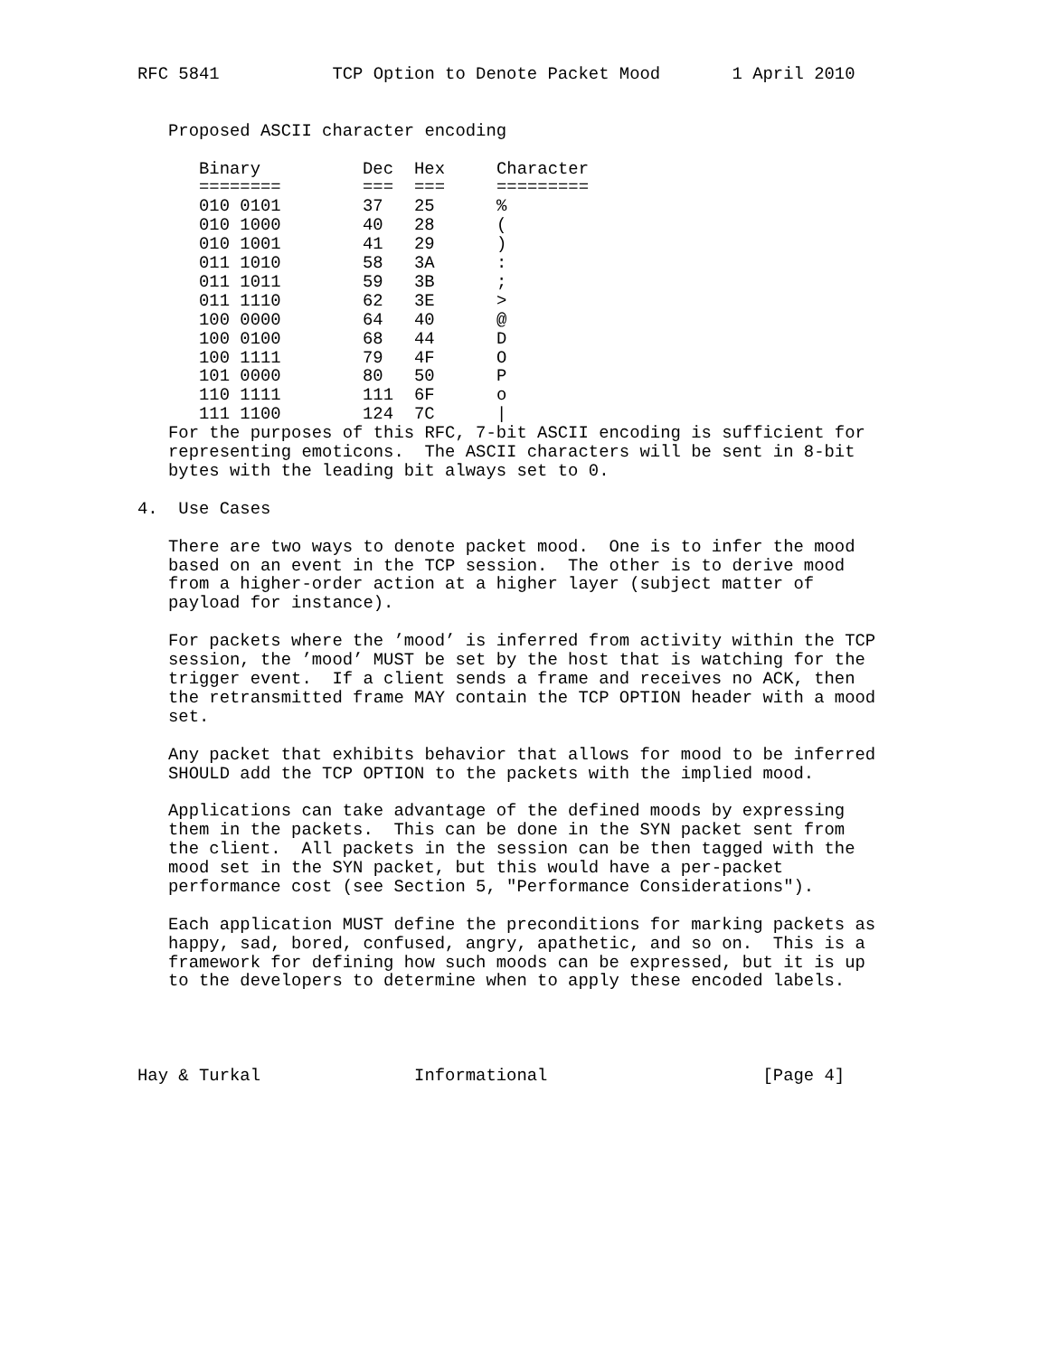RFC 5841           TCP Option to Denote Packet Mood       1 April 2010


   Proposed ASCII character encoding
| Binary | Dec | Hex | Character |
| --- | --- | --- | --- |
| ======== | === | === | ========= |
| 010 0101 | 37 | 25 | % |
| 010 1000 | 40 | 28 | ( |
| 010 1001 | 41 | 29 | ) |
| 011 1010 | 58 | 3A | : |
| 011 1011 | 59 | 3B | ; |
| 011 1110 | 62 | 3E | > |
| 100 0000 | 64 | 40 | @ |
| 100 0100 | 68 | 44 | D |
| 100 1111 | 79 | 4F | O |
| 101 0000 | 80 | 50 | P |
| 110 1111 | 111 | 6F | o |
| 111 1100 | 124 | 7C | / |
   For the purposes of this RFC, 7-bit ASCII encoding is sufficient for
   representing emoticons.  The ASCII characters will be sent in 8-bit
   bytes with the leading bit always set to 0.

4.  Use Cases

   There are two ways to denote packet mood.  One is to infer the mood
   based on an event in the TCP session.  The other is to derive mood
   from a higher-order action at a higher layer (subject matter of
   payload for instance).

   For packets where the ’mood’ is inferred from activity within the TCP
   session, the ’mood’ MUST be set by the host that is watching for the
   trigger event.  If a client sends a frame and receives no ACK, then
   the retransmitted frame MAY contain the TCP OPTION header with a mood
   set.

   Any packet that exhibits behavior that allows for mood to be inferred
   SHOULD add the TCP OPTION to the packets with the implied mood.

   Applications can take advantage of the defined moods by expressing
   them in the packets.  This can be done in the SYN packet sent from
   the client.  All packets in the session can be then tagged with the
   mood set in the SYN packet, but this would have a per-packet
   performance cost (see Section 5, "Performance Considerations").

   Each application MUST define the preconditions for marking packets as
   happy, sad, bored, confused, angry, apathetic, and so on.  This is a
   framework for defining how such moods can be expressed, but it is up
   to the developers to determine when to apply these encoded labels.




Hay & Turkal               Informational                     [Page 4]